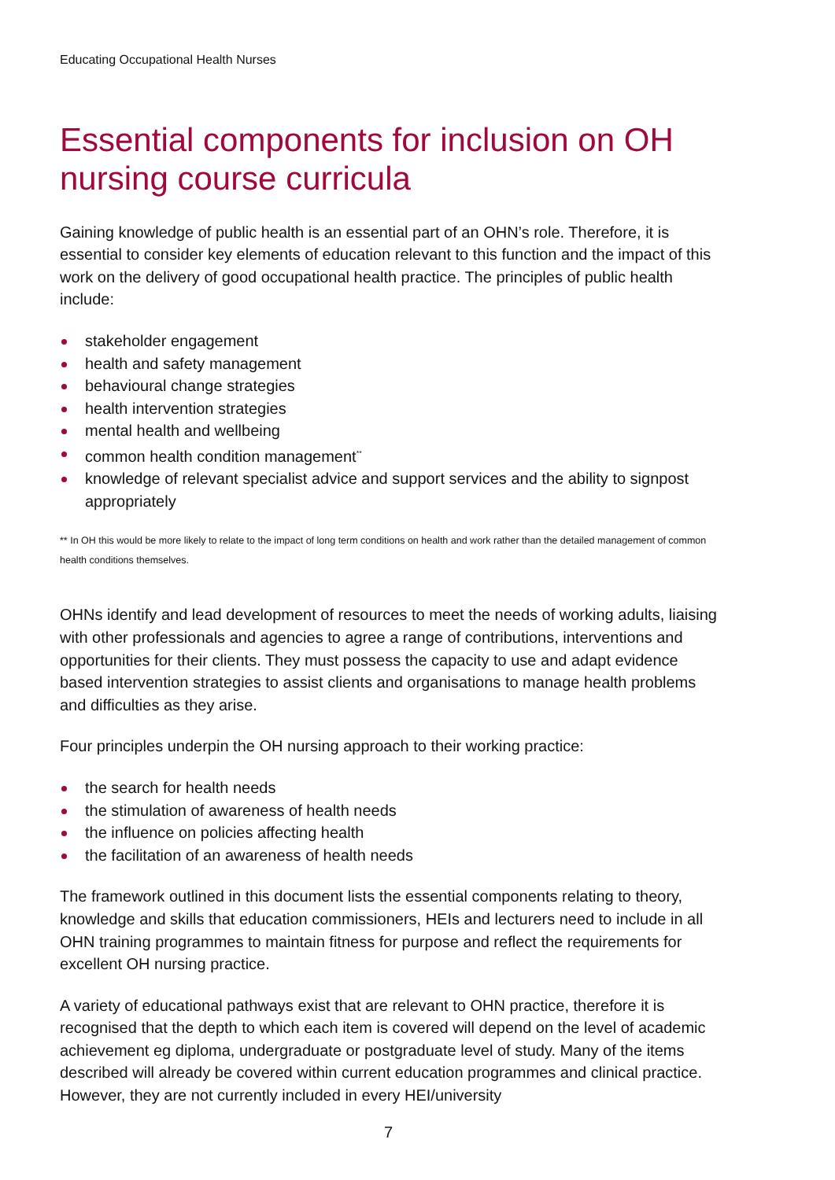Educating Occupational Health Nurses
Essential components for inclusion on OH nursing course curricula
Gaining knowledge of public health is an essential part of an OHN’s role. Therefore, it is essential to consider key elements of education relevant to this function and the impact of this work on the delivery of good occupational health practice. The principles of public health include:
stakeholder engagement
health and safety management
behavioural change strategies
health intervention strategies
mental health and wellbeing
common health condition management<sup>**</sup>
knowledge of relevant specialist advice and support services and the ability to signpost appropriately
** In OH this would be more likely to relate to the impact of long term conditions on health and work rather than the detailed management of common health conditions themselves.
OHNs identify and lead development of resources to meet the needs of working adults, liaising with other professionals and agencies to agree a range of contributions, interventions and opportunities for their clients. They must possess the capacity to use and adapt evidence based intervention strategies to assist clients and organisations to manage health problems and difficulties as they arise.
Four principles underpin the OH nursing approach to their working practice:
the search for health needs
the stimulation of awareness of health needs
the influence on policies affecting health
the facilitation of an awareness of health needs
The framework outlined in this document lists the essential components relating to theory, knowledge and skills that education commissioners, HEIs and lecturers need to include in all OHN training programmes to maintain fitness for purpose and reflect the requirements for excellent OH nursing practice.
A variety of educational pathways exist that are relevant to OHN practice, therefore it is recognised that the depth to which each item is covered will depend on the level of academic achievement eg diploma, undergraduate or postgraduate level of study. Many of the items described will already be covered within current education programmes and clinical practice. However, they are not currently included in every HEI/university
7